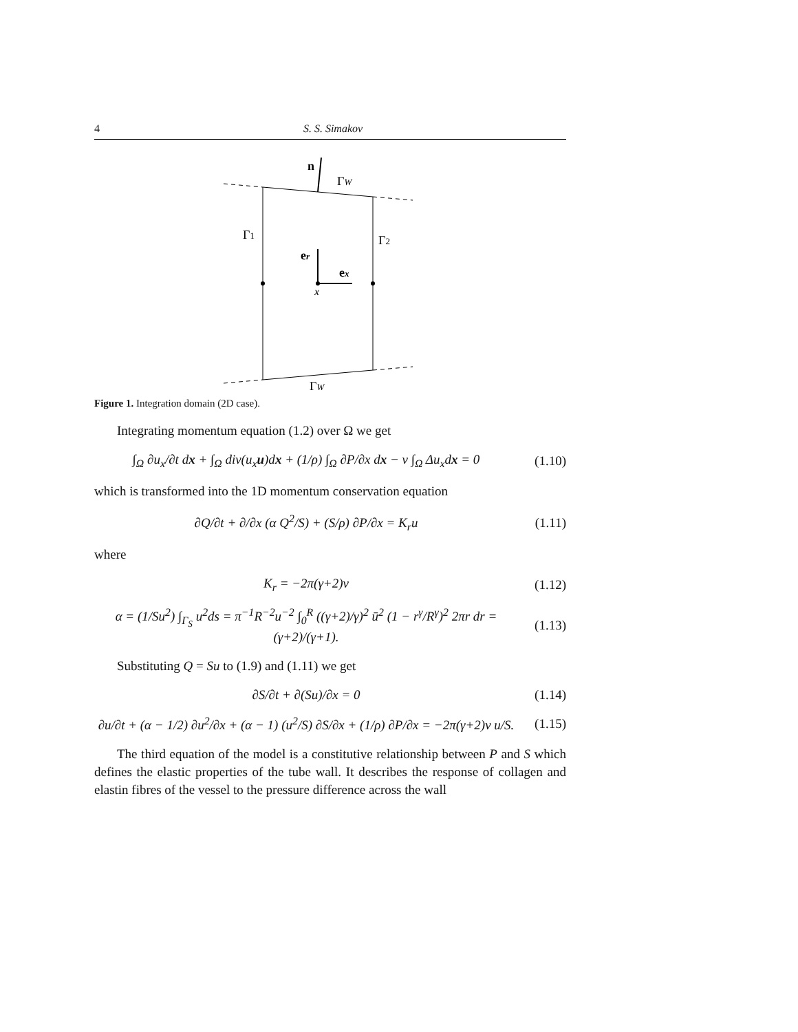4 S. S. Simakov
n
ΓW
Γ1
Γ2
er
ex
x
ΓW
Figure 1. Integration domain (2D case).
Integrating momentum equation (1.2) over Ω we get
∫<sub>Ω</sub> ∂u<sub>x</sub>/∂t dx + ∫<sub>Ω</sub> div(u<sub>x</sub>u)dx + (1/ρ) ∫<sub>Ω</sub> ∂P/∂x dx − ν ∫<sub>Ω</sub> Δu<sub>x</sub>dx = 0 (1.10)
which is transformed into the 1D momentum conservation equation
∂Q/∂t + ∂/∂x (α Q<sup>2</sup>/S) + (S/ρ) ∂P/∂x = K<sub>r</sub>u (1.11)
where
K<sub>r</sub> = −2π(γ+2)ν (1.12)
α = (1/Su<sup>2</sup>) ∫<sub>Γ<sub>S</sub></sub> u<sup>2</sup>ds = π<sup>−1</sup>R<sup>−2</sup>u<sup>−2</sup> ∫<sub>0</sub><sup>R</sup> ((γ+2)/γ)<sup>2</sup> ū<sup>2</sup> (1 − r<sup>γ</sup>/R<sup>γ</sup>)<sup>2</sup> 2πr dr = (γ+2)/(γ+1). (1.13)
Substituting Q = Su to (1.9) and (1.11) we get
∂S/∂t + ∂(Su)/∂x = 0 (1.14)
∂u/∂t + (α − 1/2) ∂u<sup>2</sup>/∂x + (α − 1) (u<sup>2</sup>/S) ∂S/∂x + (1/ρ) ∂P/∂x = −2π(γ+2)ν u/S. (1.15)
The third equation of the model is a constitutive relationship between P and S which defines the elastic properties of the tube wall. It describes the response of collagen and elastin fibres of the vessel to the pressure difference across the wall